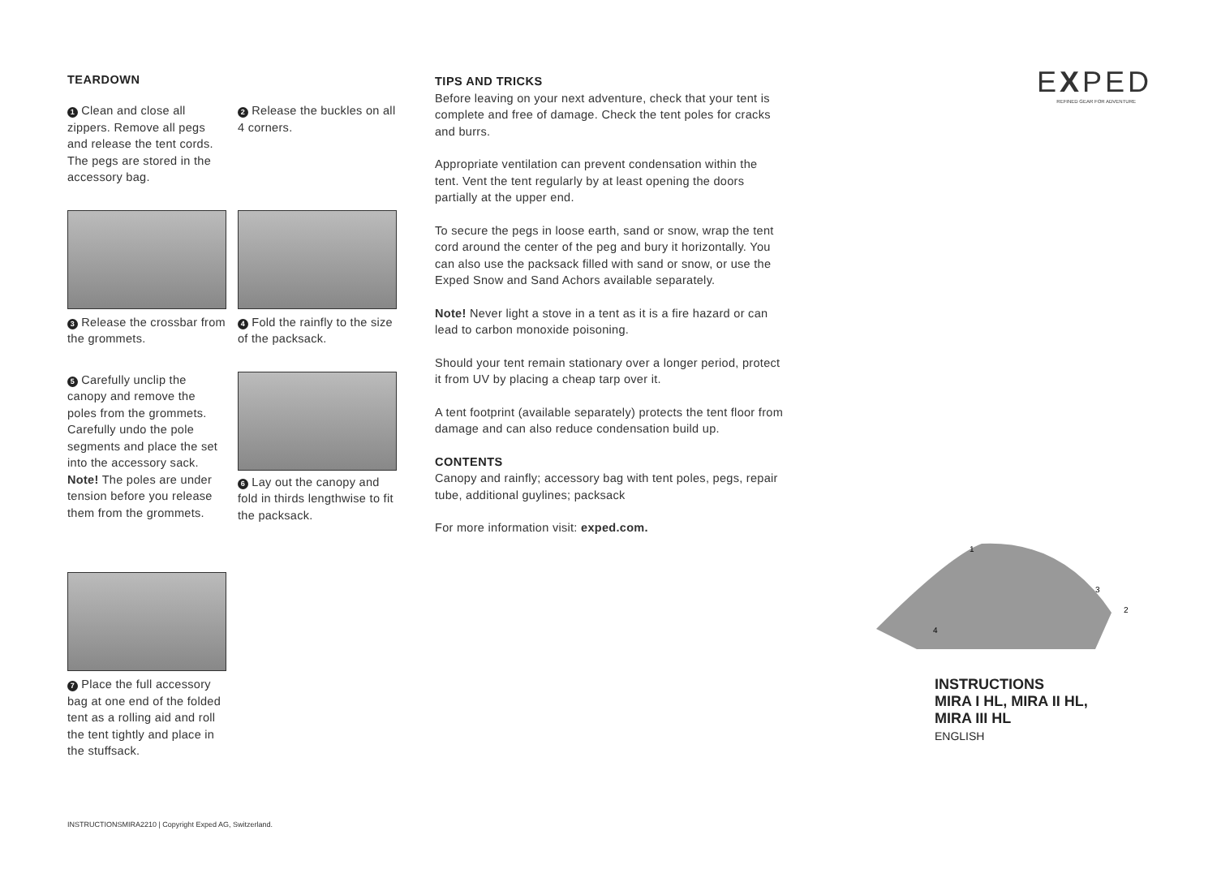TEARDOWN
1 Clean and close all zippers. Remove all pegs and release the tent cords. The pegs are stored in the accessory bag.
2 Release the buckles on all 4 corners.
3 Release the crossbar from the grommets.
4 Fold the rainfly to the size of the packsack.
5 Carefully unclip the canopy and remove the poles from the grommets. Carefully undo the pole segments and place the set into the accessory sack. Note! The poles are under tension before you release them from the grommets.
6 Lay out the canopy and fold in thirds lengthwise to fit the packsack.
7 Place the full accessory bag at one end of the folded tent as a rolling aid and roll the tent tightly and place in the stuffsack.
TIPS AND TRICKS
Before leaving on your next adventure, check that your tent is complete and free of damage. Check the tent poles for cracks and burrs.
Appropriate ventilation can prevent condensation within the tent. Vent the tent regularly by at least opening the doors partially at the upper end.
To secure the pegs in loose earth, sand or snow, wrap the tent cord around the center of the peg and bury it horizontally. You can also use the packsack filled with sand or snow, or use the Exped Snow and Sand Achors available separately.
Note! Never light a stove in a tent as it is a fire hazard or can lead to carbon monoxide poisoning.
Should your tent remain stationary over a longer period, protect it from UV by placing a cheap tarp over it.
A tent footprint (available separately) protects the tent floor from damage and can also reduce condensation build up.
CONTENTS
Canopy and rainfly; accessory bag with tent poles, pegs, repair tube, additional guylines; packsack
For more information visit: exped.com.
EXPED
REFINED GEAR FOR ADVENTURE
1
3
2
4
INSTRUCTIONS
MIRA I HL, MIRA II HL,
MIRA III HL
ENGLISH
INSTRUCTIONSMIRA2210 | Copyright Exped AG, Switzerland.